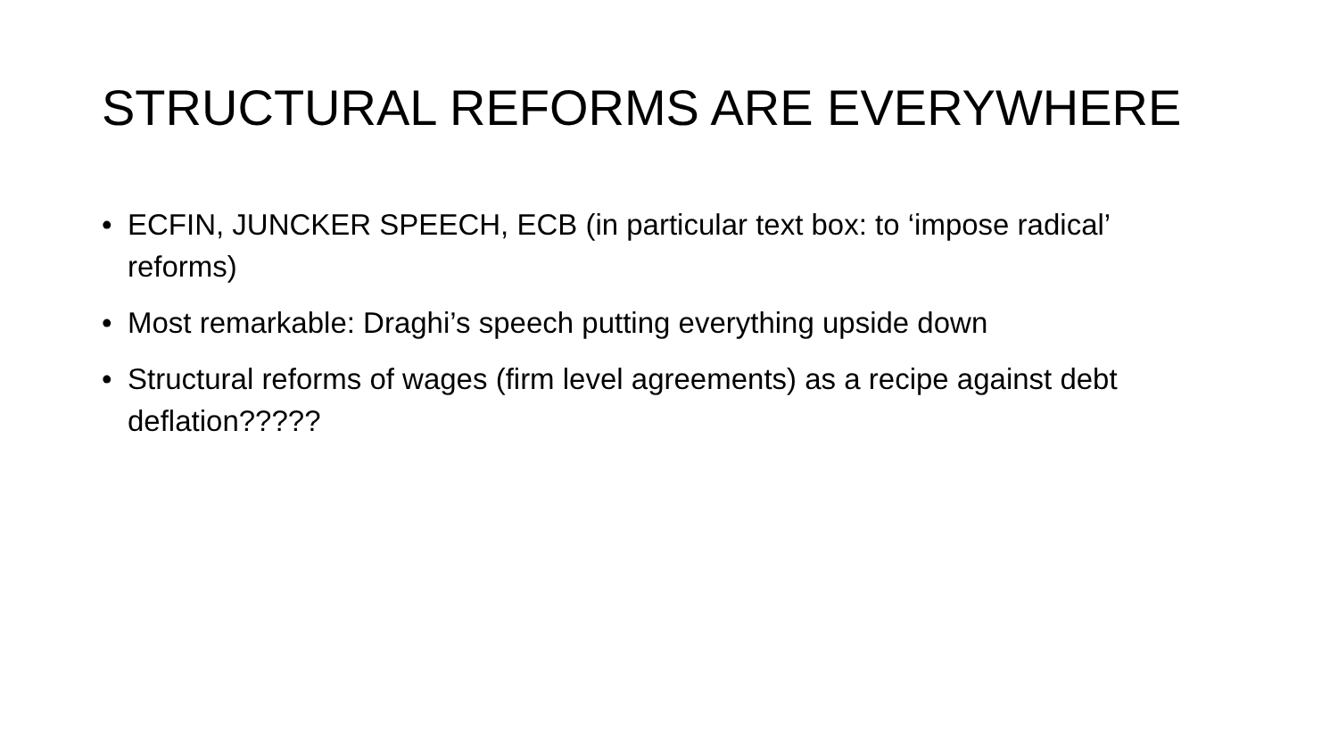STRUCTURAL REFORMS ARE EVERYWHERE
• ECFIN, JUNCKER SPEECH, ECB (in particular text box: to ‘impose radical’ reforms)
• Most remarkable: Draghi’s speech putting everything upside down
• Structural reforms of wages (firm level agreements) as a recipe against debt deflation?????